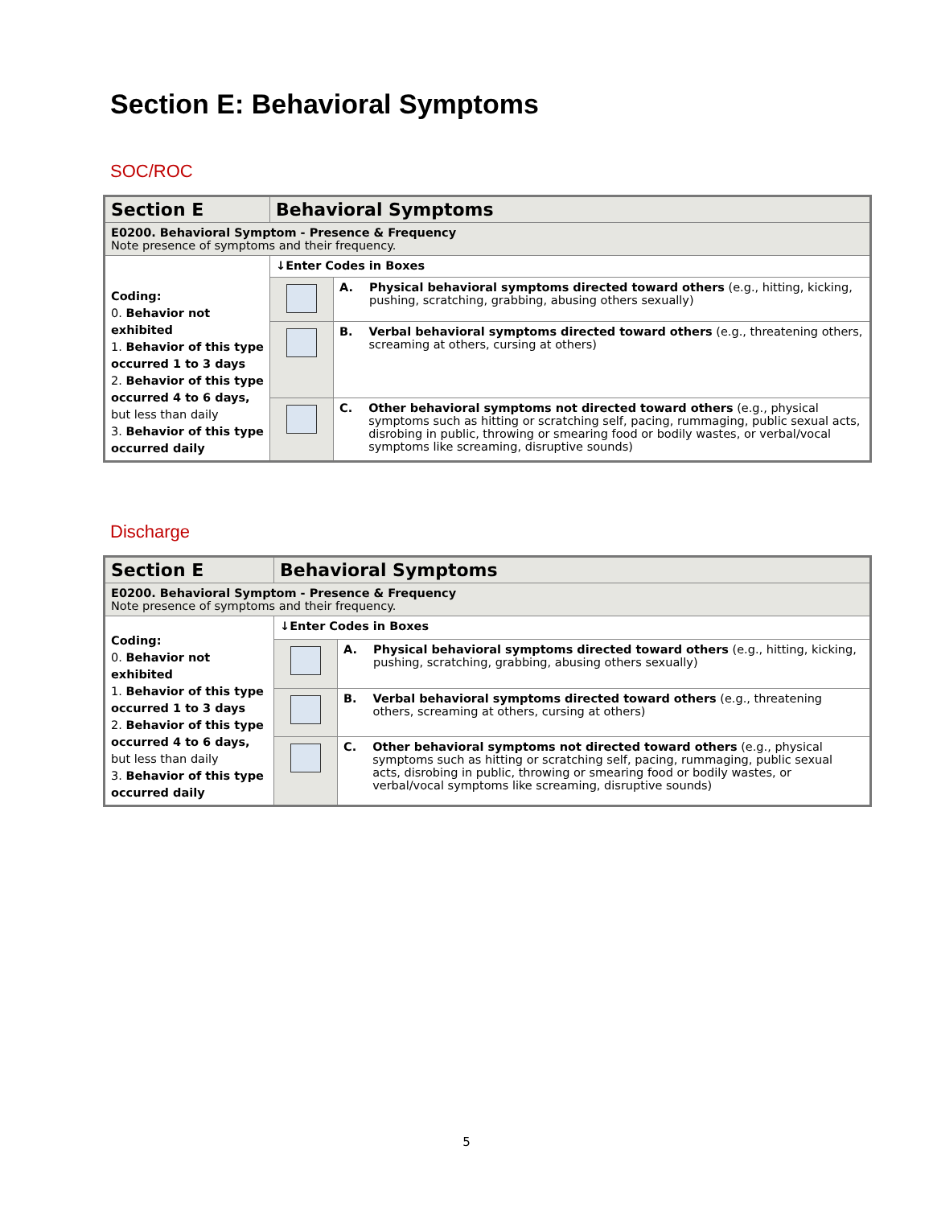Section E: Behavioral Symptoms
SOC/ROC
| Section E | Behavioral Symptoms | |
| E0200. Behavioral Symptom - Presence & Frequency Note presence of symptoms and their frequency. | | |
| Coding: 0. Behavior not exhibited 1. Behavior of this type occurred 1 to 3 days 2. Behavior of this type occurred 4 to 6 days, but less than daily 3. Behavior of this type occurred daily | ↓Enter Codes in Boxes | |
| | | A. Physical behavioral symptoms directed toward others (e.g., hitting, kicking, pushing, scratching, grabbing, abusing others sexually) |
| | | B. Verbal behavioral symptoms directed toward others (e.g., threatening others, screaming at others, cursing at others) |
| | | C. Other behavioral symptoms not directed toward others (e.g., physical symptoms such as hitting or scratching self, pacing, rummaging, public sexual acts, disrobing in public, throwing or smearing food or bodily wastes, or verbal/vocal symptoms like screaming, disruptive sounds) |
Discharge
| Section E | Behavioral Symptoms | |
| E0200. Behavioral Symptom - Presence & Frequency Note presence of symptoms and their frequency. | | |
| Coding: 0. Behavior not exhibited 1. Behavior of this type occurred 1 to 3 days 2. Behavior of this type occurred 4 to 6 days, but less than daily 3. Behavior of this type occurred daily | ↓Enter Codes in Boxes | |
| | | A. Physical behavioral symptoms directed toward others (e.g., hitting, kicking, pushing, scratching, grabbing, abusing others sexually) |
| | | B. Verbal behavioral symptoms directed toward others (e.g., threatening others, screaming at others, cursing at others) |
| | | C. Other behavioral symptoms not directed toward others (e.g., physical symptoms such as hitting or scratching self, pacing, rummaging, public sexual acts, disrobing in public, throwing or smearing food or bodily wastes, or verbal/vocal symptoms like screaming, disruptive sounds) |
5